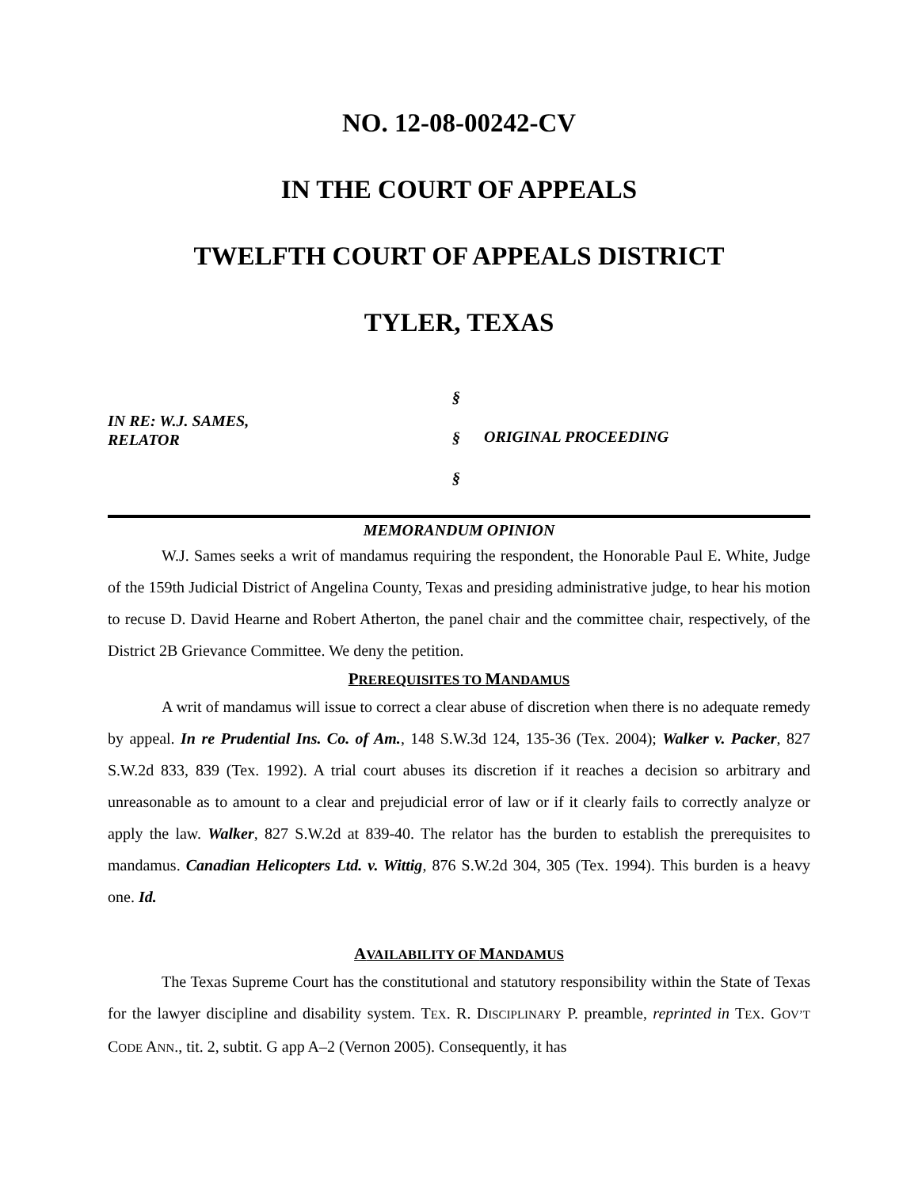NO. 12-08-00242-CV
IN THE COURT OF APPEALS
TWELFTH COURT OF APPEALS DISTRICT
TYLER, TEXAS
IN RE: W.J. SAMES,
RELATOR
§
§
§
ORIGINAL PROCEEDING
MEMORANDUM OPINION
W.J. Sames seeks a writ of mandamus requiring the respondent, the Honorable Paul E. White, Judge of the 159th Judicial District of Angelina County, Texas and presiding administrative judge, to hear his motion to recuse D. David Hearne and Robert Atherton, the panel chair and the committee chair, respectively, of the District 2B Grievance Committee. We deny the petition.
PREREQUISITES TO MANDAMUS
A writ of mandamus will issue to correct a clear abuse of discretion when there is no adequate remedy by appeal. In re Prudential Ins. Co. of Am., 148 S.W.3d 124, 135-36 (Tex. 2004); Walker v. Packer, 827 S.W.2d 833, 839 (Tex. 1992). A trial court abuses its discretion if it reaches a decision so arbitrary and unreasonable as to amount to a clear and prejudicial error of law or if it clearly fails to correctly analyze or apply the law. Walker, 827 S.W.2d at 839-40. The relator has the burden to establish the prerequisites to mandamus. Canadian Helicopters Ltd. v. Wittig, 876 S.W.2d 304, 305 (Tex. 1994). This burden is a heavy one. Id.
AVAILABILITY OF MANDAMUS
The Texas Supreme Court has the constitutional and statutory responsibility within the State of Texas for the lawyer discipline and disability system. TEX. R. DISCIPLINARY P. preamble, reprinted in TEX. GOV’T CODE ANN., tit. 2, subtit. G app A–2 (Vernon 2005). Consequently, it has